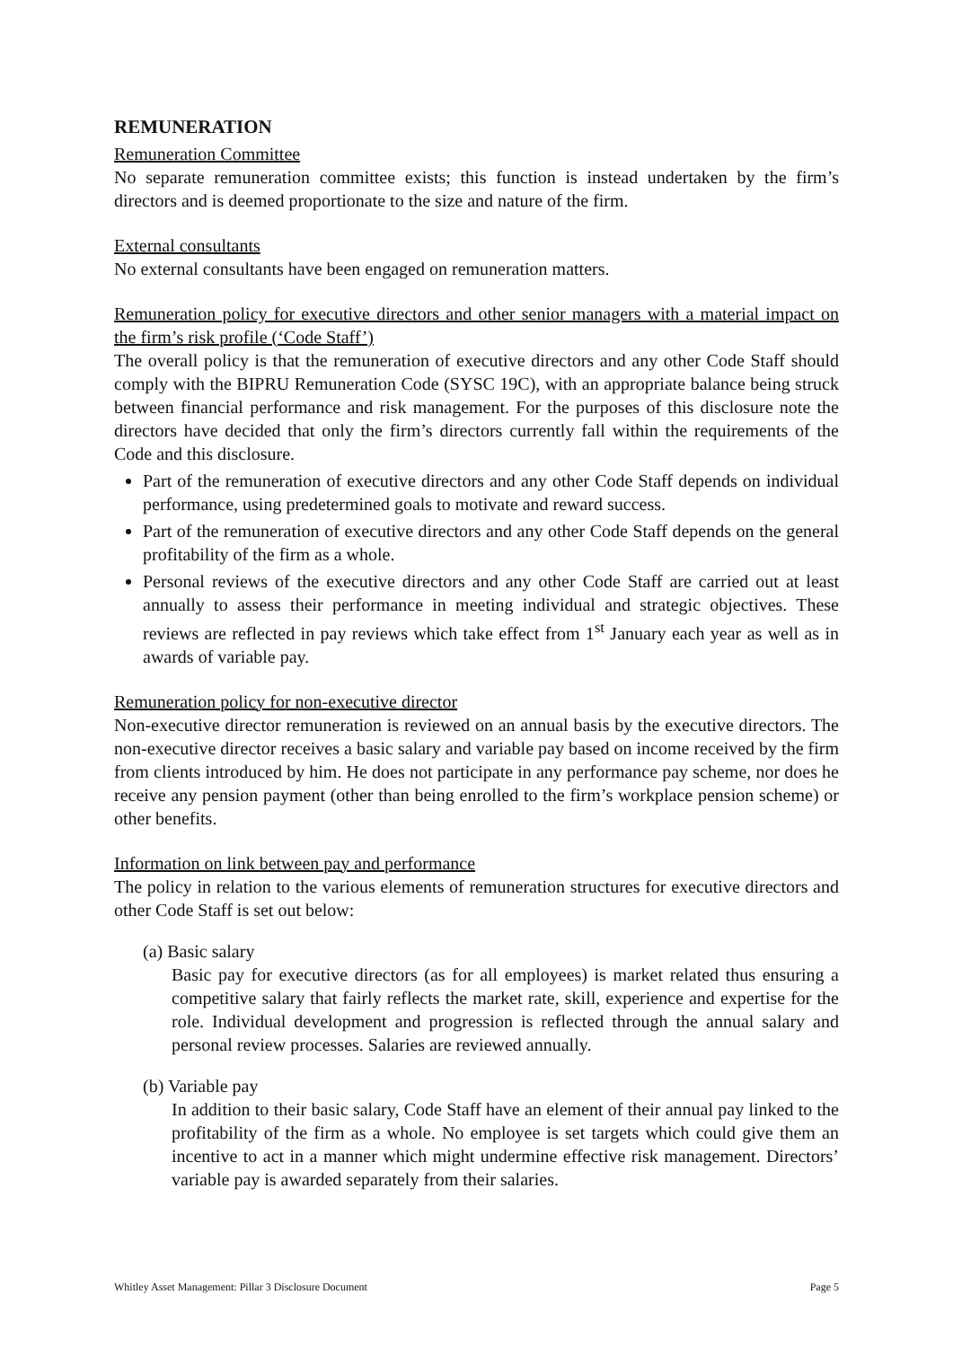REMUNERATION
Remuneration Committee
No separate remuneration committee exists; this function is instead undertaken by the firm’s directors and is deemed proportionate to the size and nature of the firm.
External consultants
No external consultants have been engaged on remuneration matters.
Remuneration policy for executive directors and other senior managers with a material impact on the firm’s risk profile (‘Code Staff’)
The overall policy is that the remuneration of executive directors and any other Code Staff should comply with the BIPRU Remuneration Code (SYSC 19C), with an appropriate balance being struck between financial performance and risk management. For the purposes of this disclosure note the directors have decided that only the firm’s directors currently fall within the requirements of the Code and this disclosure.
Part of the remuneration of executive directors and any other Code Staff depends on individual performance, using predetermined goals to motivate and reward success.
Part of the remuneration of executive directors and any other Code Staff depends on the general profitability of the firm as a whole.
Personal reviews of the executive directors and any other Code Staff are carried out at least annually to assess their performance in meeting individual and strategic objectives. These reviews are reflected in pay reviews which take effect from 1<sup>st</sup> January each year as well as in awards of variable pay.
Remuneration policy for non-executive director
Non-executive director remuneration is reviewed on an annual basis by the executive directors. The non-executive director receives a basic salary and variable pay based on income received by the firm from clients introduced by him. He does not participate in any performance pay scheme, nor does he receive any pension payment (other than being enrolled to the firm’s workplace pension scheme) or other benefits.
Information on link between pay and performance
The policy in relation to the various elements of remuneration structures for executive directors and other Code Staff is set out below:
(a) Basic salary
Basic pay for executive directors (as for all employees) is market related thus ensuring a competitive salary that fairly reflects the market rate, skill, experience and expertise for the role. Individual development and progression is reflected through the annual salary and personal review processes. Salaries are reviewed annually.
(b) Variable pay
In addition to their basic salary, Code Staff have an element of their annual pay linked to the profitability of the firm as a whole. No employee is set targets which could give them an incentive to act in a manner which might undermine effective risk management. Directors’ variable pay is awarded separately from their salaries.
Whitley Asset Management: Pillar 3 Disclosure Document Page 5